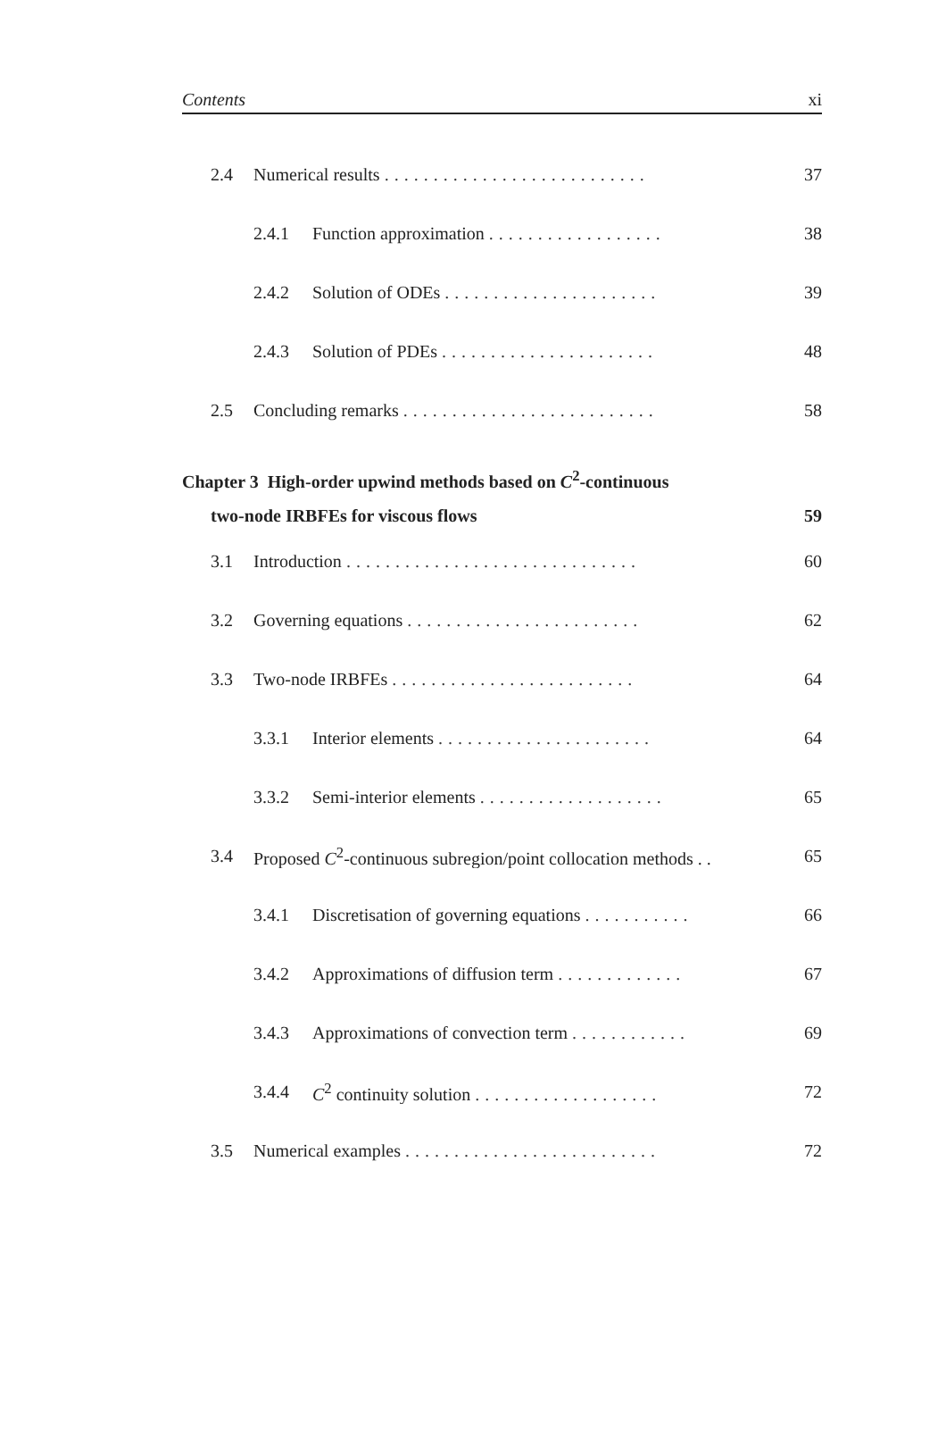Contents xi
2.4 Numerical results ........................... 37
2.4.1 Function approximation .................. 38
2.4.2 Solution of ODEs ...................... 39
2.4.3 Solution of PDEs ...................... 48
2.5 Concluding remarks .......................... 58
Chapter 3 High-order upwind methods based on C<sup>2</sup>-continuous
two-node IRBFEs for viscous flows 59
3.1 Introduction .............................. 60
3.2 Governing equations ........................ 62
3.3 Two-node IRBFEs ......................... 64
3.3.1 Interior elements ...................... 64
3.3.2 Semi-interior elements ................... 65
3.4 Proposed C<sup>2</sup>-continuous subregion/point collocation methods . . 65
3.4.1 Discretisation of governing equations ........... 66
3.4.2 Approximations of diffusion term ............. 67
3.4.3 Approximations of convection term ............ 69
3.4.4 C<sup>2</sup> continuity solution ................... 72
3.5 Numerical examples .......................... 72